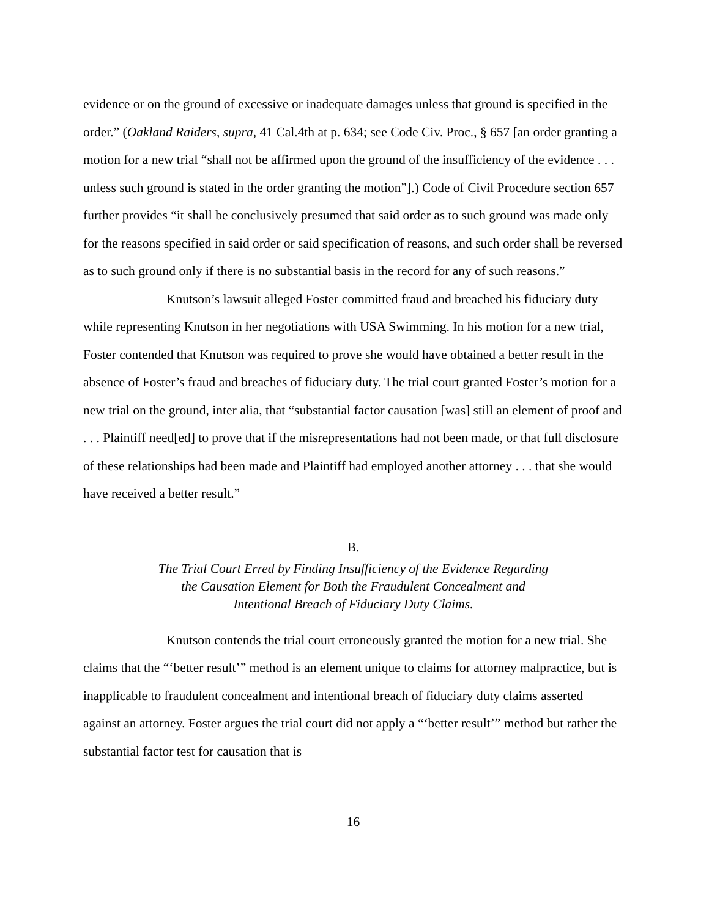evidence or on the ground of excessive or inadequate damages unless that ground is specified in the order.” (Oakland Raiders, supra, 41 Cal.4th at p. 634; see Code Civ. Proc., § 657 [an order granting a motion for a new trial “shall not be affirmed upon the ground of the insufficiency of the evidence . . . unless such ground is stated in the order granting the motion”].) Code of Civil Procedure section 657 further provides “it shall be conclusively presumed that said order as to such ground was made only for the reasons specified in said order or said specification of reasons, and such order shall be reversed as to such ground only if there is no substantial basis in the record for any of such reasons.”
Knutson’s lawsuit alleged Foster committed fraud and breached his fiduciary duty while representing Knutson in her negotiations with USA Swimming. In his motion for a new trial, Foster contended that Knutson was required to prove she would have obtained a better result in the absence of Foster’s fraud and breaches of fiduciary duty. The trial court granted Foster’s motion for a new trial on the ground, inter alia, that “substantial factor causation [was] still an element of proof and . . . Plaintiff need[ed] to prove that if the misrepresentations had not been made, or that full disclosure of these relationships had been made and Plaintiff had employed another attorney . . . that she would have received a better result.”
B.
The Trial Court Erred by Finding Insufficiency of the Evidence Regarding
the Causation Element for Both the Fraudulent Concealment and
Intentional Breach of Fiduciary Duty Claims.
Knutson contends the trial court erroneously granted the motion for a new trial. She claims that the “‘better result’” method is an element unique to claims for attorney malpractice, but is inapplicable to fraudulent concealment and intentional breach of fiduciary duty claims asserted against an attorney. Foster argues the trial court did not apply a “‘better result’” method but rather the substantial factor test for causation that is
16